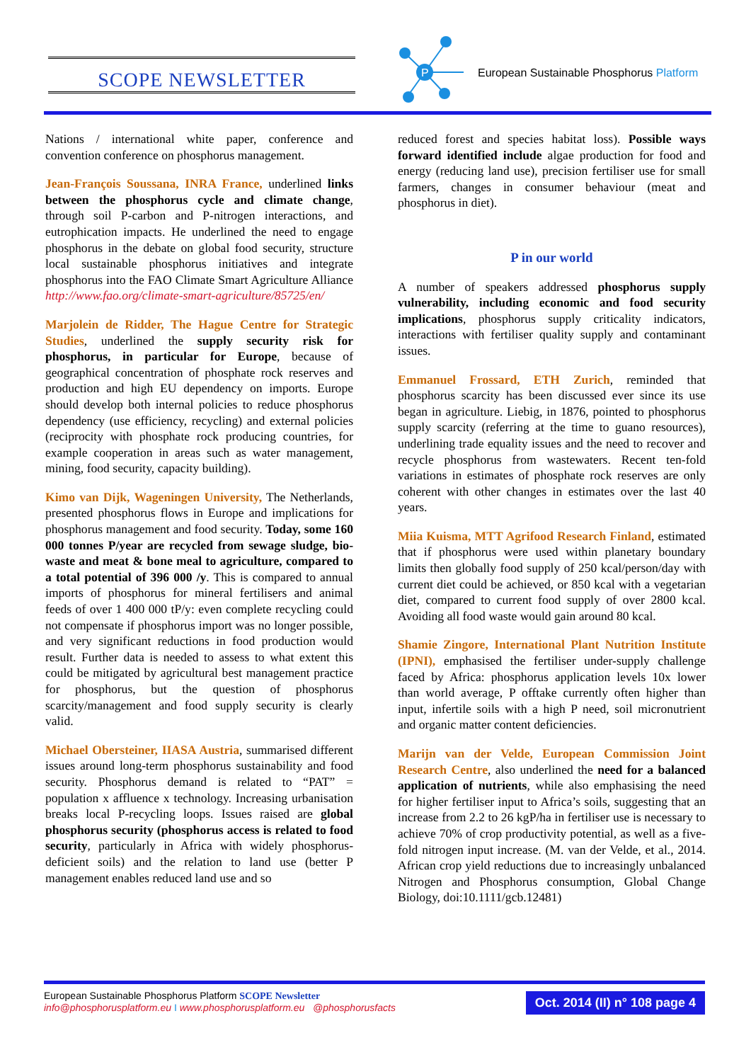SCOPE NEWSLETTER
P
European Sustainable Phosphorus Platform
Nations / international white paper, conference and convention conference on phosphorus management.
Jean-François Soussana, INRA France, underlined links between the phosphorus cycle and climate change, through soil P-carbon and P-nitrogen interactions, and eutrophication impacts. He underlined the need to engage phosphorus in the debate on global food security, structure local sustainable phosphorus initiatives and integrate phosphorus into the FAO Climate Smart Agriculture Alliance http://www.fao.org/climate-smart-agriculture/85725/en/
Marjolein de Ridder, The Hague Centre for Strategic Studies, underlined the supply security risk for phosphorus, in particular for Europe, because of geographical concentration of phosphate rock reserves and production and high EU dependency on imports. Europe should develop both internal policies to reduce phosphorus dependency (use efficiency, recycling) and external policies (reciprocity with phosphate rock producing countries, for example cooperation in areas such as water management, mining, food security, capacity building).
Kimo van Dijk, Wageningen University, The Netherlands, presented phosphorus flows in Europe and implications for phosphorus management and food security. Today, some 160 000 tonnes P/year are recycled from sewage sludge, bio-waste and meat & bone meal to agriculture, compared to a total potential of 396 000 /y. This is compared to annual imports of phosphorus for mineral fertilisers and animal feeds of over 1 400 000 tP/y: even complete recycling could not compensate if phosphorus import was no longer possible, and very significant reductions in food production would result. Further data is needed to assess to what extent this could be mitigated by agricultural best management practice for phosphorus, but the question of phosphorus scarcity/management and food supply security is clearly valid.
Michael Obersteiner, IIASA Austria, summarised different issues around long-term phosphorus sustainability and food security. Phosphorus demand is related to “PAT” = population x affluence x technology. Increasing urbanisation breaks local P-recycling loops. Issues raised are global phosphorus security (phosphorus access is related to food security, particularly in Africa with widely phosphorus-deficient soils) and the relation to land use (better P management enables reduced land use and so
reduced forest and species habitat loss). Possible ways forward identified include algae production for food and energy (reducing land use), precision fertiliser use for small farmers, changes in consumer behaviour (meat and phosphorus in diet).
P in our world
A number of speakers addressed phosphorus supply vulnerability, including economic and food security implications, phosphorus supply criticality indicators, interactions with fertiliser quality supply and contaminant issues.
Emmanuel Frossard, ETH Zurich, reminded that phosphorus scarcity has been discussed ever since its use began in agriculture. Liebig, in 1876, pointed to phosphorus supply scarcity (referring at the time to guano resources), underlining trade equality issues and the need to recover and recycle phosphorus from wastewaters. Recent ten-fold variations in estimates of phosphate rock reserves are only coherent with other changes in estimates over the last 40 years.
Miia Kuisma, MTT Agrifood Research Finland, estimated that if phosphorus were used within planetary boundary limits then globally food supply of 250 kcal/person/day with current diet could be achieved, or 850 kcal with a vegetarian diet, compared to current food supply of over 2800 kcal. Avoiding all food waste would gain around 80 kcal.
Shamie Zingore, International Plant Nutrition Institute (IPNI), emphasised the fertiliser under-supply challenge faced by Africa: phosphorus application levels 10x lower than world average, P offtake currently often higher than input, infertile soils with a high P need, soil micronutrient and organic matter content deficiencies.
Marijn van der Velde, European Commission Joint Research Centre, also underlined the need for a balanced application of nutrients, while also emphasising the need for higher fertiliser input to Africa’s soils, suggesting that an increase from 2.2 to 26 kgP/ha in fertiliser use is necessary to achieve 70% of crop productivity potential, as well as a five-fold nitrogen input increase. (M. van der Velde, et al., 2014. African crop yield reductions due to increasingly unbalanced Nitrogen and Phosphorus consumption, Global Change Biology, doi:10.1111/gcb.12481)
European Sustainable Phosphorus Platform SCOPE Newsletter
info@phosphorusplatform.eu I www.phosphorusplatform.eu @phosphorusfacts
Oct. 2014 (II) n° 108 page 4